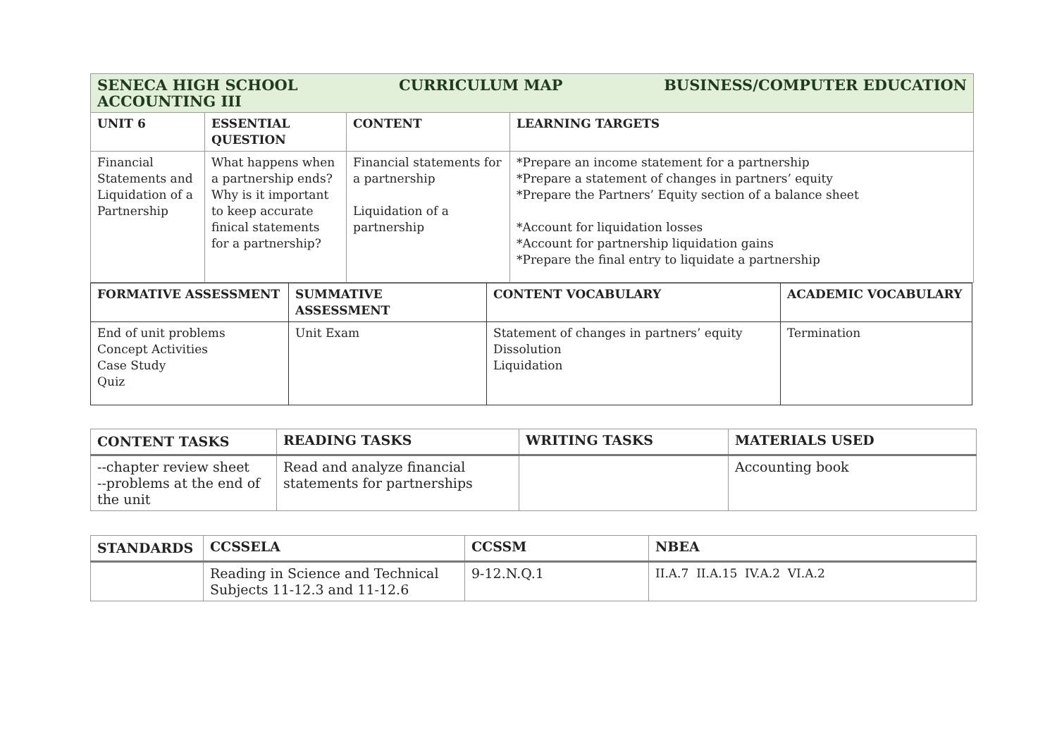| SENECA HIGH SCHOOL CURRICULUM MAP BUSINESS/COMPUTER EDUCATION ACCOUNTING III | | | |
| UNIT 6 | ESSENTIAL QUESTION | CONTENT | LEARNING TARGETS |
| Financial Statements and Liquidation of a Partnership | What happens when a partnership ends? Why is it important to keep accurate finical statements for a partnership? | Financial statements for a partnership Liquidation of a partnership | *Prepare an income statement for a partnership *Prepare a statement of changes in partners’ equity *Prepare the Partners’ Equity section of a balance sheet *Account for liquidation losses *Account for partnership liquidation gains *Prepare the final entry to liquidate a partnership |
| FORMATIVE ASSESSMENT | SUMMATIVE ASSESSMENT | CONTENT VOCABULARY | ACADEMIC VOCABULARY |
| --- | --- | --- | --- |
| End of unit problems Concept Activities Case Study Quiz | Unit Exam | Statement of changes in partners’ equity Dissolution Liquidation | Termination |
| CONTENT TASKS | READING TASKS | WRITING TASKS | MATERIALS USED |
| --- | --- | --- | --- |
| --chapter review sheet --problems at the end of the unit | Read and analyze financial statements for partnerships | | Accounting book |
| STANDARDS | CCSSELA | CCSSM | NBEA |
| --- | --- | --- | --- |
| | Reading in Science and Technical Subjects 11-12.3 and 11-12.6 | 9-12.N.Q.1 | II.A.7 II.A.15 IV.A.2 VI.A.2 |